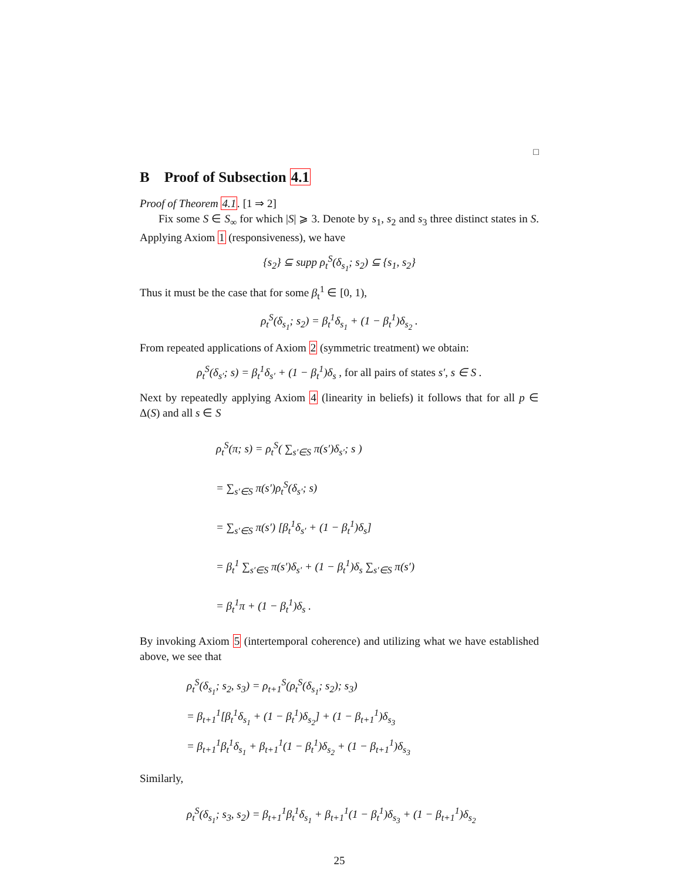□
B Proof of Subsection 4.1
Proof of Theorem 4.1. [1 ⇒ 2]
Fix some S ∈ S<sub>∞</sub> for which |S| ⩾ 3. Denote by s<sub>1</sub>, s<sub>2</sub> and s<sub>3</sub> three distinct states in S. Applying Axiom 1 (responsiveness), we have
{s<sub>2</sub>} ⊆ supp ρ<sub>t</sub><sup>S</sup>(δ<sub>s<sub>1</sub></sub>; s<sub>2</sub>) ⊆ {s<sub>1</sub>, s<sub>2</sub>}
Thus it must be the case that for some β<sub>t</sub><sup>1</sup> ∈ [0, 1),
ρ<sub>t</sub><sup>S</sup>(δ<sub>s<sub>1</sub></sub>; s<sub>2</sub>) = β<sub>t</sub><sup>1</sup>δ<sub>s<sub>1</sub></sub> + (1 − β<sub>t</sub><sup>1</sup>)δ<sub>s<sub>2</sub></sub> .
From repeated applications of Axiom 2 (symmetric treatment) we obtain:
ρ<sub>t</sub><sup>S</sup>(δ<sub>s′</sub>; s) = β<sub>t</sub><sup>1</sup>δ<sub>s′</sub> + (1 − β<sub>t</sub><sup>1</sup>)δ<sub>s</sub> , for all pairs of states s′, s ∈ S .
Next by repeatedly applying Axiom 4 (linearity in beliefs) it follows that for all p ∈ Δ(S) and all s ∈ S
ρ<sub>t</sub><sup>S</sup>(π; s) = ρ<sub>t</sub><sup>S</sup>( ∑<sub>s′∈S</sub> π(s′)δ<sub>s′</sub>; s )
= ∑<sub>s′∈S</sub> π(s′)ρ<sub>t</sub><sup>S</sup>(δ<sub>s′</sub>; s)
= ∑<sub>s′∈S</sub> π(s′) [β<sub>t</sub><sup>1</sup>δ<sub>s′</sub> + (1 − β<sub>t</sub><sup>1</sup>)δ<sub>s</sub>]
= β<sub>t</sub><sup>1</sup> ∑<sub>s′∈S</sub> π(s′)δ<sub>s′</sub> + (1 − β<sub>t</sub><sup>1</sup>)δ<sub>s</sub> ∑<sub>s′∈S</sub> π(s′)
= β<sub>t</sub><sup>1</sup>π + (1 − β<sub>t</sub><sup>1</sup>)δ<sub>s</sub> .
By invoking Axiom 5 (intertemporal coherence) and utilizing what we have established above, we see that
ρ<sub>t</sub><sup>S</sup>(δ<sub>s<sub>1</sub></sub>; s<sub>2</sub>, s<sub>3</sub>) = ρ<sub>t+1</sub><sup>S</sup>(ρ<sub>t</sub><sup>S</sup>(δ<sub>s<sub>1</sub></sub>; s<sub>2</sub>); s<sub>3</sub>)
= β<sub>t+1</sub><sup>1</sup>[β<sub>t</sub><sup>1</sup>δ<sub>s<sub>1</sub></sub> + (1 − β<sub>t</sub><sup>1</sup>)δ<sub>s<sub>2</sub></sub>] + (1 − β<sub>t+1</sub><sup>1</sup>)δ<sub>s<sub>3</sub></sub>
= β<sub>t+1</sub><sup>1</sup>β<sub>t</sub><sup>1</sup>δ<sub>s<sub>1</sub></sub> + β<sub>t+1</sub><sup>1</sup>(1 − β<sub>t</sub><sup>1</sup>)δ<sub>s<sub>2</sub></sub> + (1 − β<sub>t+1</sub><sup>1</sup>)δ<sub>s<sub>3</sub></sub>
Similarly,
ρ<sub>t</sub><sup>S</sup>(δ<sub>s<sub>1</sub></sub>; s<sub>3</sub>, s<sub>2</sub>) = β<sub>t+1</sub><sup>1</sup>β<sub>t</sub><sup>1</sup>δ<sub>s<sub>1</sub></sub> + β<sub>t+1</sub><sup>1</sup>(1 − β<sub>t</sub><sup>1</sup>)δ<sub>s<sub>3</sub></sub> + (1 − β<sub>t+1</sub><sup>1</sup>)δ<sub>s<sub>2</sub></sub>
25